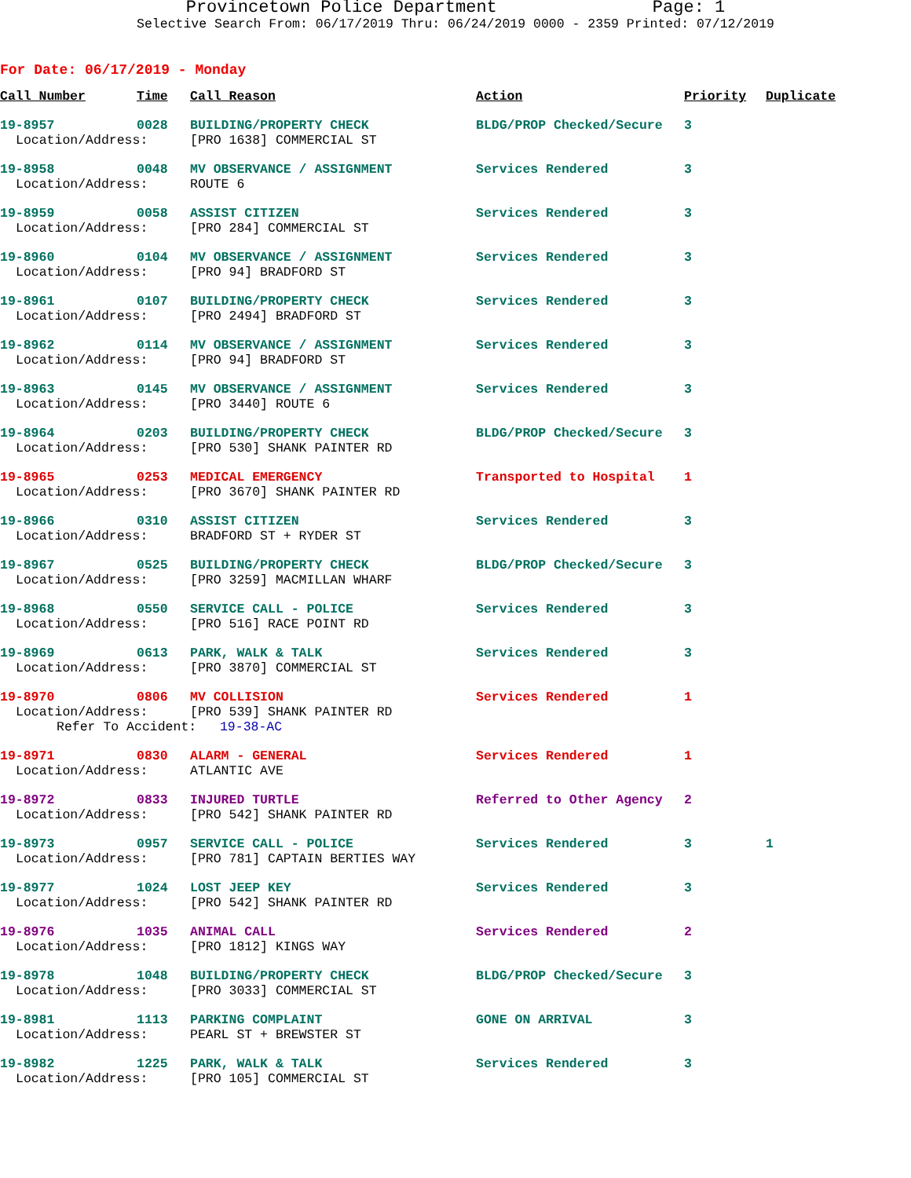Provincetown Police Department Page: 1
Selective Search From: 06/17/2019 Thru: 06/24/2019 0000 - 2359 Printed: 07/12/2019
For Date: 06/17/2019 - Monday
| Call Number | Time | Call Reason | Action | Priority | Duplicate |
| --- | --- | --- | --- | --- | --- |
| 19-8957 | 0028 | BUILDING/PROPERTY CHECK | BLDG/PROP Checked/Secure | 3 | |
| Location/Address: | | [PRO 1638] COMMERCIAL ST | | | |
| 19-8958 | 0048 | MV OBSERVANCE / ASSIGNMENT | Services Rendered | 3 | |
| Location/Address: | | ROUTE 6 | | | |
| 19-8959 | 0058 | ASSIST CITIZEN | Services Rendered | 3 | |
| Location/Address: | | [PRO 284] COMMERCIAL ST | | | |
| 19-8960 | 0104 | MV OBSERVANCE / ASSIGNMENT | Services Rendered | 3 | |
| Location/Address: | | [PRO 94] BRADFORD ST | | | |
| 19-8961 | 0107 | BUILDING/PROPERTY CHECK | Services Rendered | 3 | |
| Location/Address: | | [PRO 2494] BRADFORD ST | | | |
| 19-8962 | 0114 | MV OBSERVANCE / ASSIGNMENT | Services Rendered | 3 | |
| Location/Address: | | [PRO 94] BRADFORD ST | | | |
| 19-8963 | 0145 | MV OBSERVANCE / ASSIGNMENT | Services Rendered | 3 | |
| Location/Address: | | [PRO 3440] ROUTE 6 | | | |
| 19-8964 | 0203 | BUILDING/PROPERTY CHECK | BLDG/PROP Checked/Secure | 3 | |
| Location/Address: | | [PRO 530] SHANK PAINTER RD | | | |
| 19-8965 | 0253 | MEDICAL EMERGENCY | Transported to Hospital | 1 | |
| Location/Address: | | [PRO 3670] SHANK PAINTER RD | | | |
| 19-8966 | 0310 | ASSIST CITIZEN | Services Rendered | 3 | |
| Location/Address: | | BRADFORD ST + RYDER ST | | | |
| 19-8967 | 0525 | BUILDING/PROPERTY CHECK | BLDG/PROP Checked/Secure | 3 | |
| Location/Address: | | [PRO 3259] MACMILLAN WHARF | | | |
| 19-8968 | 0550 | SERVICE CALL - POLICE | Services Rendered | 3 | |
| Location/Address: | | [PRO 516] RACE POINT RD | | | |
| 19-8969 | 0613 | PARK, WALK & TALK | Services Rendered | 3 | |
| Location/Address: | | [PRO 3870] COMMERCIAL ST | | | |
| 19-8970 | 0806 | MV COLLISION | Services Rendered | 1 | |
| Location/Address: | | [PRO 539] SHANK PAINTER RD | | | |
| Refer To Accident: 19-38-AC | | | | | |
| 19-8971 | 0830 | ALARM - GENERAL | Services Rendered | 1 | |
| Location/Address: | | ATLANTIC AVE | | | |
| 19-8972 | 0833 | INJURED TURTLE | Referred to Other Agency | 2 | |
| Location/Address: | | [PRO 542] SHANK PAINTER RD | | | |
| 19-8973 | 0957 | SERVICE CALL - POLICE | Services Rendered | 3 | 1 |
| Location/Address: | | [PRO 781] CAPTAIN BERTIES WAY | | | |
| 19-8977 | 1024 | LOST JEEP KEY | Services Rendered | 3 | |
| Location/Address: | | [PRO 542] SHANK PAINTER RD | | | |
| 19-8976 | 1035 | ANIMAL CALL | Services Rendered | 2 | |
| Location/Address: | | [PRO 1812] KINGS WAY | | | |
| 19-8978 | 1048 | BUILDING/PROPERTY CHECK | BLDG/PROP Checked/Secure | 3 | |
| Location/Address: | | [PRO 3033] COMMERCIAL ST | | | |
| 19-8981 | 1113 | PARKING COMPLAINT | GONE ON ARRIVAL | 3 | |
| Location/Address: | | PEARL ST + BREWSTER ST | | | |
| 19-8982 | 1225 | PARK, WALK & TALK | Services Rendered | 3 | |
| Location/Address: | | [PRO 105] COMMERCIAL ST | | | |